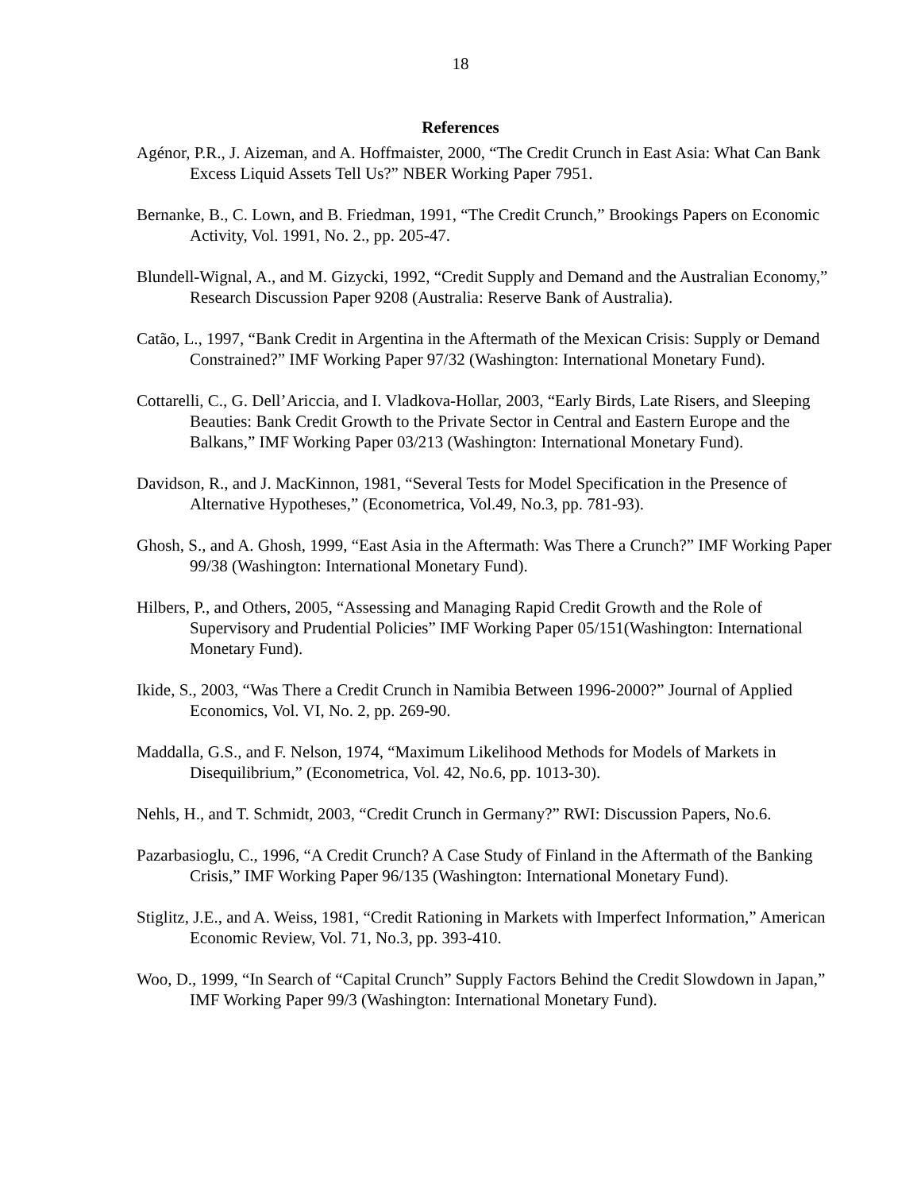18
References
Agénor, P.R., J. Aizeman, and A. Hoffmaister, 2000, “The Credit Crunch in East Asia: What Can Bank Excess Liquid Assets Tell Us?” NBER Working Paper 7951.
Bernanke, B., C. Lown, and B. Friedman, 1991, “The Credit Crunch,” Brookings Papers on Economic Activity, Vol. 1991, No. 2., pp. 205-47.
Blundell-Wignal, A., and M. Gizycki, 1992, “Credit Supply and Demand and the Australian Economy,” Research Discussion Paper 9208 (Australia: Reserve Bank of Australia).
Catão, L., 1997, “Bank Credit in Argentina in the Aftermath of the Mexican Crisis: Supply or Demand Constrained?” IMF Working Paper 97/32 (Washington: International Monetary Fund).
Cottarelli, C., G. Dell’Ariccia, and I. Vladkova-Hollar, 2003, “Early Birds, Late Risers, and Sleeping Beauties: Bank Credit Growth to the Private Sector in Central and Eastern Europe and the Balkans,” IMF Working Paper 03/213 (Washington: International Monetary Fund).
Davidson, R., and J. MacKinnon, 1981, “Several Tests for Model Specification in the Presence of Alternative Hypotheses,” (Econometrica, Vol.49, No.3, pp. 781-93).
Ghosh, S., and A. Ghosh, 1999, “East Asia in the Aftermath: Was There a Crunch?” IMF Working Paper 99/38 (Washington: International Monetary Fund).
Hilbers, P., and Others, 2005, “Assessing and Managing Rapid Credit Growth and the Role of Supervisory and Prudential Policies” IMF Working Paper 05/151(Washington: International Monetary Fund).
Ikide, S., 2003, “Was There a Credit Crunch in Namibia Between 1996-2000?” Journal of Applied Economics, Vol. VI, No. 2, pp. 269-90.
Maddalla, G.S., and F. Nelson, 1974, “Maximum Likelihood Methods for Models of Markets in Disequilibrium,” (Econometrica, Vol. 42, No.6, pp. 1013-30).
Nehls, H., and T. Schmidt, 2003, “Credit Crunch in Germany?” RWI: Discussion Papers, No.6.
Pazarbasioglu, C., 1996, “A Credit Crunch? A Case Study of Finland in the Aftermath of the Banking Crisis,” IMF Working Paper 96/135 (Washington: International Monetary Fund).
Stiglitz, J.E., and A. Weiss, 1981, “Credit Rationing in Markets with Imperfect Information,” American Economic Review, Vol. 71, No.3, pp. 393-410.
Woo, D., 1999, “In Search of “Capital Crunch” Supply Factors Behind the Credit Slowdown in Japan,” IMF Working Paper 99/3 (Washington: International Monetary Fund).